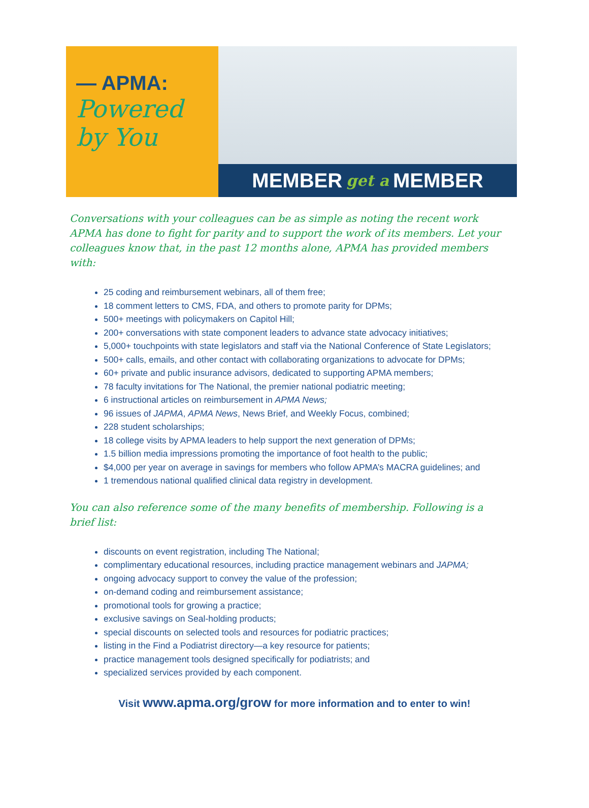— APMA:
Powered
by You
MEMBER get a MEMBER
Conversations with your colleagues can be as simple as noting the recent work APMA has done to fight for parity and to support the work of its members. Let your colleagues know that, in the past 12 months alone, APMA has provided members with:
25 coding and reimbursement webinars, all of them free;
18 comment letters to CMS, FDA, and others to promote parity for DPMs;
500+ meetings with policymakers on Capitol Hill;
200+ conversations with state component leaders to advance state advocacy initiatives;
5,000+ touchpoints with state legislators and staff via the National Conference of State Legislators;
500+ calls, emails, and other contact with collaborating organizations to advocate for DPMs;
60+ private and public insurance advisors, dedicated to supporting APMA members;
78 faculty invitations for The National, the premier national podiatric meeting;
6 instructional articles on reimbursement in APMA News;
96 issues of JAPMA, APMA News, News Brief, and Weekly Focus, combined;
228 student scholarships;
18 college visits by APMA leaders to help support the next generation of DPMs;
1.5 billion media impressions promoting the importance of foot health to the public;
$4,000 per year on average in savings for members who follow APMA’s MACRA guidelines; and
1 tremendous national qualified clinical data registry in development.
You can also reference some of the many benefits of membership. Following is a brief list:
discounts on event registration, including The National;
complimentary educational resources, including practice management webinars and JAPMA;
ongoing advocacy support to convey the value of the profession;
on-demand coding and reimbursement assistance;
promotional tools for growing a practice;
exclusive savings on Seal-holding products;
special discounts on selected tools and resources for podiatric practices;
listing in the Find a Podiatrist directory—a key resource for patients;
practice management tools designed specifically for podiatrists; and
specialized services provided by each component.
Visit www.apma.org/grow for more information and to enter to win!